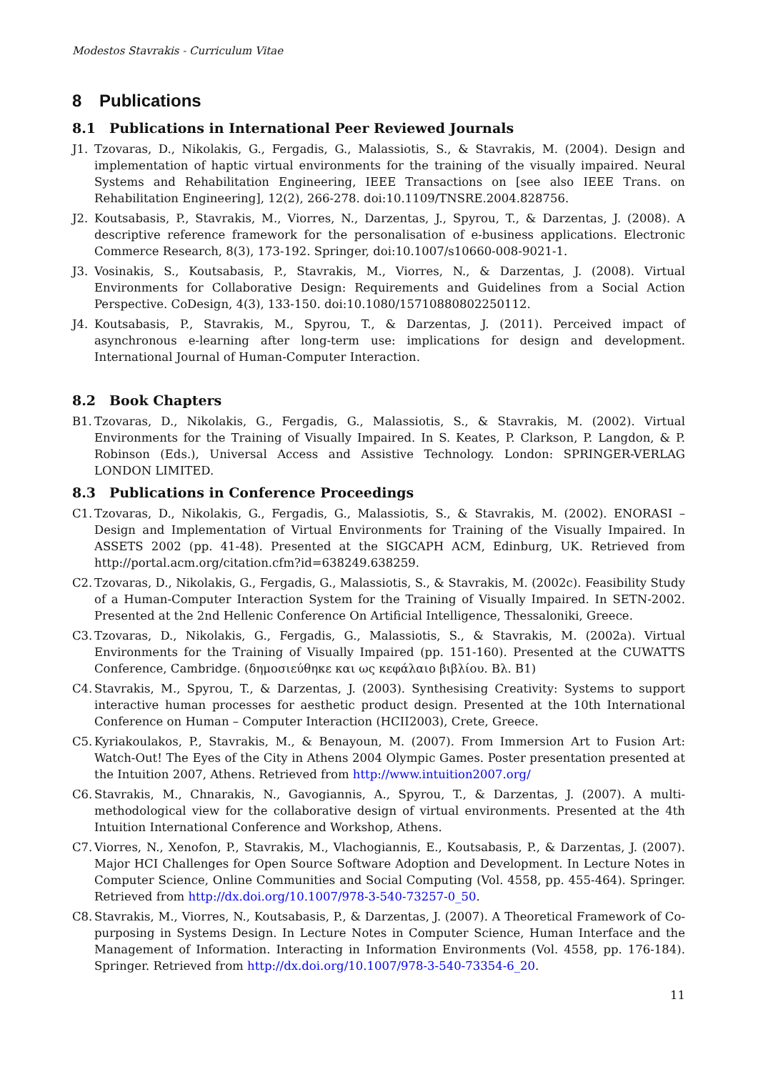Modestos Stavrakis - Curriculum Vitae
8 Publications
8.1 Publications in International Peer Reviewed Journals
J1. Tzovaras, D., Nikolakis, G., Fergadis, G., Malassiotis, S., & Stavrakis, M. (2004). Design and implementation of haptic virtual environments for the training of the visually impaired. Neural Systems and Rehabilitation Engineering, IEEE Transactions on [see also IEEE Trans. on Rehabilitation Engineering], 12(2), 266-278. doi:10.1109/TNSRE.2004.828756.
J2. Koutsabasis, P., Stavrakis, M., Viorres, N., Darzentas, J., Spyrou, T., & Darzentas, J. (2008). A descriptive reference framework for the personalisation of e-business applications. Electronic Commerce Research, 8(3), 173-192. Springer, doi:10.1007/s10660-008-9021-1.
J3. Vosinakis, S., Koutsabasis, P., Stavrakis, M., Viorres, N., & Darzentas, J. (2008). Virtual Environments for Collaborative Design: Requirements and Guidelines from a Social Action Perspective. CoDesign, 4(3), 133-150. doi:10.1080/15710880802250112.
J4. Koutsabasis, P., Stavrakis, M., Spyrou, T., & Darzentas, J. (2011). Perceived impact of asynchronous e-learning after long-term use: implications for design and development. International Journal of Human-Computer Interaction.
8.2 Book Chapters
B1. Tzovaras, D., Nikolakis, G., Fergadis, G., Malassiotis, S., & Stavrakis, M. (2002). Virtual Environments for the Training of Visually Impaired. In S. Keates, P. Clarkson, P. Langdon, & P. Robinson (Eds.), Universal Access and Assistive Technology. London: SPRINGER-VERLAG LONDON LIMITED.
8.3 Publications in Conference Proceedings
C1. Tzovaras, D., Nikolakis, G., Fergadis, G., Malassiotis, S., & Stavrakis, M. (2002). ENORASI – Design and Implementation of Virtual Environments for Training of the Visually Impaired. In ASSETS 2002 (pp. 41-48). Presented at the SIGCAPH ACM, Edinburg, UK. Retrieved from http://portal.acm.org/citation.cfm?id=638249.638259.
C2. Tzovaras, D., Nikolakis, G., Fergadis, G., Malassiotis, S., & Stavrakis, M. (2002c). Feasibility Study of a Human-Computer Interaction System for the Training of Visually Impaired. In SETN-2002. Presented at the 2nd Hellenic Conference On Artificial Intelligence, Thessaloniki, Greece.
C3. Tzovaras, D., Nikolakis, G., Fergadis, G., Malassiotis, S., & Stavrakis, M. (2002a). Virtual Environments for the Training of Visually Impaired (pp. 151-160). Presented at the CUWATTS Conference, Cambridge. (δημοσιεύθηκε και ως κεφάλαιο βιβλίου. Βλ. B1)
C4. Stavrakis, M., Spyrou, T., & Darzentas, J. (2003). Synthesising Creativity: Systems to support interactive human processes for aesthetic product design. Presented at the 10th International Conference on Human – Computer Interaction (HCII2003), Crete, Greece.
C5. Kyriakoulakos, P., Stavrakis, M., & Benayoun, M. (2007). From Immersion Art to Fusion Art: Watch-Out! The Eyes of the City in Athens 2004 Olympic Games. Poster presentation presented at the Intuition 2007, Athens. Retrieved from http://www.intuition2007.org/
C6. Stavrakis, M., Chnarakis, N., Gavogiannis, A., Spyrou, T., & Darzentas, J. (2007). A multi-methodological view for the collaborative design of virtual environments. Presented at the 4th Intuition International Conference and Workshop, Athens.
C7. Viorres, N., Xenofon, P., Stavrakis, M., Vlachogiannis, E., Koutsabasis, P., & Darzentas, J. (2007). Major HCI Challenges for Open Source Software Adoption and Development. In Lecture Notes in Computer Science, Online Communities and Social Computing (Vol. 4558, pp. 455-464). Springer. Retrieved from http://dx.doi.org/10.1007/978-3-540-73257-0_50.
C8. Stavrakis, M., Viorres, N., Koutsabasis, P., & Darzentas, J. (2007). A Theoretical Framework of Co-purposing in Systems Design. In Lecture Notes in Computer Science, Human Interface and the Management of Information. Interacting in Information Environments (Vol. 4558, pp. 176-184). Springer. Retrieved from http://dx.doi.org/10.1007/978-3-540-73354-6_20.
11